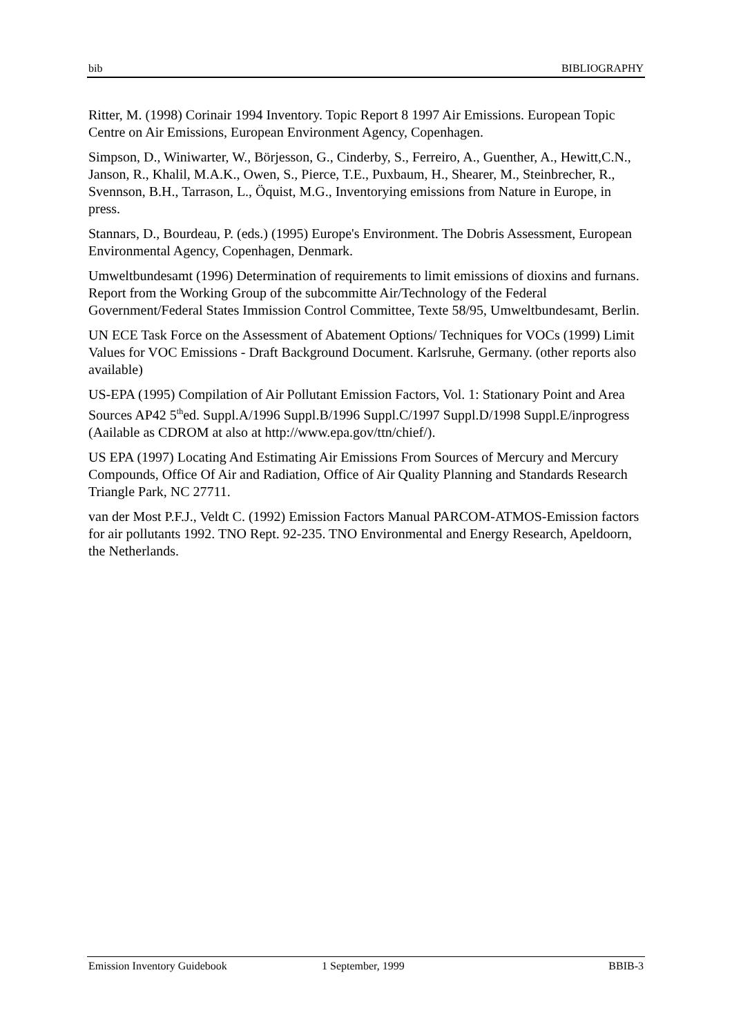bib BIBLIOGRAPHY
Ritter, M. (1998) Corinair 1994 Inventory. Topic Report 8 1997 Air Emissions. European Topic Centre on Air Emissions, European Environment Agency, Copenhagen.
Simpson, D., Winiwarter, W., Börjesson, G., Cinderby, S., Ferreiro, A., Guenther, A., Hewitt,C.N., Janson, R., Khalil, M.A.K., Owen, S., Pierce, T.E., Puxbaum, H., Shearer, M., Steinbrecher, R., Svennson, B.H., Tarrason, L., Öquist, M.G., Inventorying emissions from Nature in Europe, in press.
Stannars, D., Bourdeau, P. (eds.) (1995) Europe's Environment. The Dobris Assessment, European Environmental Agency, Copenhagen, Denmark.
Umweltbundesamt (1996) Determination of requirements to limit emissions of dioxins and furnans. Report from the Working Group of the subcommitte Air/Technology of the Federal Government/Federal States Immission Control Committee, Texte 58/95, Umweltbundesamt, Berlin.
UN ECE Task Force on the Assessment of Abatement Options/ Techniques for VOCs (1999) Limit Values for VOC Emissions - Draft Background Document. Karlsruhe, Germany. (other reports also available)
US-EPA (1995) Compilation of Air Pollutant Emission Factors, Vol. 1: Stationary Point and Area Sources AP42 5<sup>th</sup>ed. Suppl.A/1996 Suppl.B/1996 Suppl.C/1997 Suppl.D/1998 Suppl.E/inprogress (Aailable as CDROM at also at http://www.epa.gov/ttn/chief/).
US EPA (1997) Locating And Estimating Air Emissions From Sources of Mercury and Mercury Compounds, Office Of Air and Radiation, Office of Air Quality Planning and Standards Research Triangle Park, NC 27711.
van der Most P.F.J., Veldt C. (1992) Emission Factors Manual PARCOM-ATMOS-Emission factors for air pollutants 1992. TNO Rept. 92-235. TNO Environmental and Energy Research, Apeldoorn, the Netherlands.
Emission Inventory Guidebook 1 September, 1999 BBIB-3